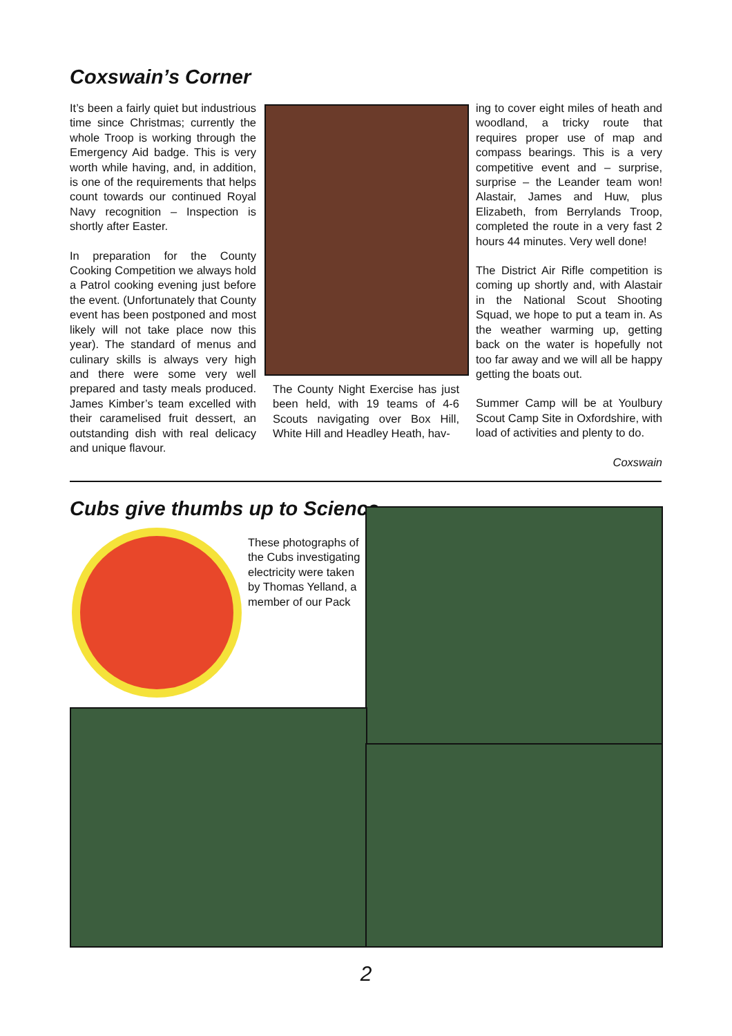Coxswain’s Corner
It’s been a fairly quiet but industrious time since Christmas; currently the whole Troop is working through the Emergency Aid badge. This is very worth while having, and, in addition, is one of the requirements that helps count towards our continued Royal Navy recognition – Inspection is shortly after Easter.
In preparation for the County Cooking Competition we always hold a Patrol cooking evening just before the event. (Unfortunately that County event has been postponed and most likely will not take place now this year). The standard of menus and culinary skills is always very high and there were some very well prepared and tasty meals produced. James Kimber’s team excelled with their caramelised fruit dessert, an outstanding dish with real delicacy and unique flavour.
The County Night Exercise has just been held, with 19 teams of 4-6 Scouts navigating over Box Hill, White Hill and Headley Heath, hav-
ing to cover eight miles of heath and woodland, a tricky route that requires proper use of map and compass bearings. This is a very competitive event and – surprise, surprise – the Leander team won! Alastair, James and Huw, plus Elizabeth, from Berrylands Troop, completed the route in a very fast 2 hours 44 minutes. Very well done!
The District Air Rifle competition is coming up shortly and, with Alastair in the National Scout Shooting Squad, we hope to put a team in. As the weather warming up, getting back on the water is hopefully not too far away and we will all be happy getting the boats out.
Summer Camp will be at Youlbury Scout Camp Site in Oxfordshire, with load of activities and plenty to do.
Coxswain
Cubs give thumbs up to Science
These photographs of the Cubs investigating electricity were taken by Thomas Yelland, a member of our Pack
2